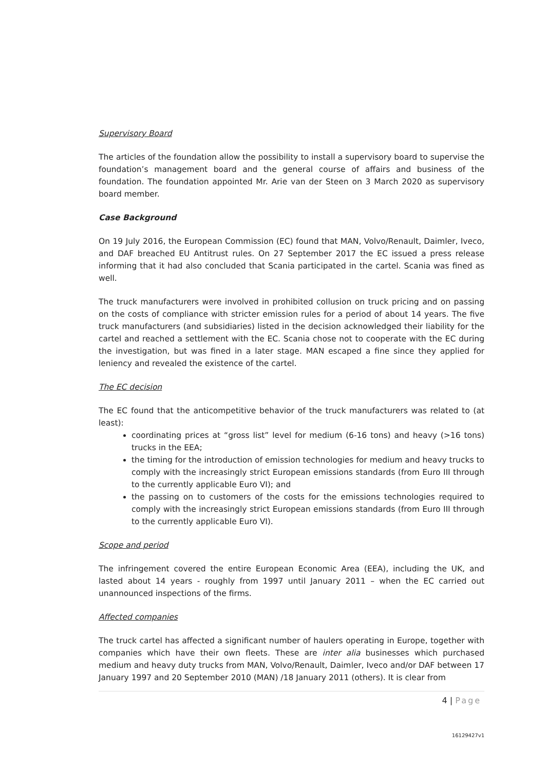Supervisory Board
The articles of the foundation allow the possibility to install a supervisory board to supervise the foundation’s management board and the general course of affairs and business of the foundation. The foundation appointed Mr. Arie van der Steen on 3 March 2020 as supervisory board member.
Case Background
On 19 July 2016, the European Commission (EC) found that MAN, Volvo/Renault, Daimler, Iveco, and DAF breached EU Antitrust rules. On 27 September 2017 the EC issued a press release informing that it had also concluded that Scania participated in the cartel. Scania was fined as well.
The truck manufacturers were involved in prohibited collusion on truck pricing and on passing on the costs of compliance with stricter emission rules for a period of about 14 years. The five truck manufacturers (and subsidiaries) listed in the decision acknowledged their liability for the cartel and reached a settlement with the EC. Scania chose not to cooperate with the EC during the investigation, but was fined in a later stage. MAN escaped a fine since they applied for leniency and revealed the existence of the cartel.
The EC decision
The EC found that the anticompetitive behavior of the truck manufacturers was related to (at least):
coordinating prices at “gross list” level for medium (6-16 tons) and heavy (>16 tons) trucks in the EEA;
the timing for the introduction of emission technologies for medium and heavy trucks to comply with the increasingly strict European emissions standards (from Euro III through to the currently applicable Euro VI); and
the passing on to customers of the costs for the emissions technologies required to comply with the increasingly strict European emissions standards (from Euro III through to the currently applicable Euro VI).
Scope and period
The infringement covered the entire European Economic Area (EEA), including the UK, and lasted about 14 years - roughly from 1997 until January 2011 – when the EC carried out unannounced inspections of the firms.
Affected companies
The truck cartel has affected a significant number of haulers operating in Europe, together with companies which have their own fleets. These are inter alia businesses which purchased medium and heavy duty trucks from MAN, Volvo/Renault, Daimler, Iveco and/or DAF between 17 January 1997 and 20 September 2010 (MAN) /18 January 2011 (others). It is clear from
4 | Page
16129427v1